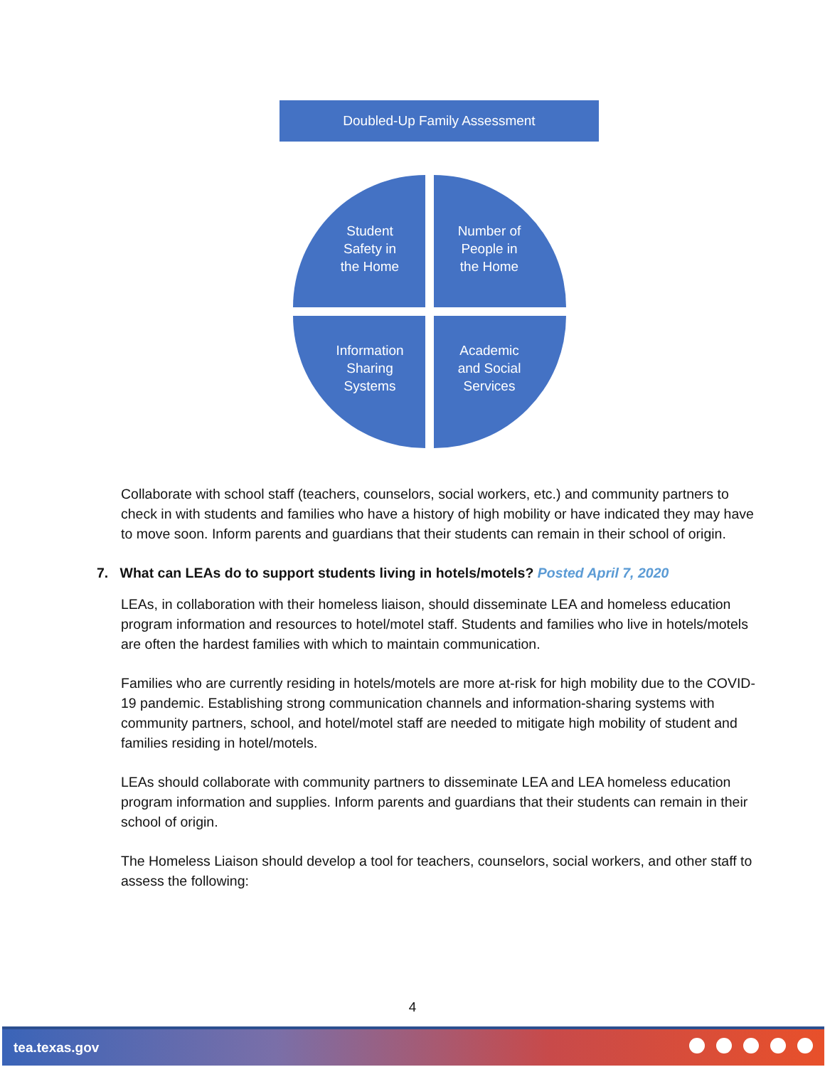Doubled-Up Family Assessment
Student
Safety in
the Home
Number of
People in
the Home
Information
Sharing
Systems
Academic
and Social
Services
Collaborate with school staff (teachers, counselors, social workers, etc.) and community partners to check in with students and families who have a history of high mobility or have indicated they may have to move soon. Inform parents and guardians that their students can remain in their school of origin.
7. What can LEAs do to support students living in hotels/motels? Posted April 7, 2020
LEAs, in collaboration with their homeless liaison, should disseminate LEA and homeless education program information and resources to hotel/motel staff. Students and families who live in hotels/motels are often the hardest families with which to maintain communication.
Families who are currently residing in hotels/motels are more at-risk for high mobility due to the COVID-19 pandemic. Establishing strong communication channels and information-sharing systems with community partners, school, and hotel/motel staff are needed to mitigate high mobility of student and families residing in hotel/motels.
LEAs should collaborate with community partners to disseminate LEA and LEA homeless education program information and supplies. Inform parents and guardians that their students can remain in their school of origin.
The Homeless Liaison should develop a tool for teachers, counselors, social workers, and other staff to assess the following:
4
tea.texas.gov